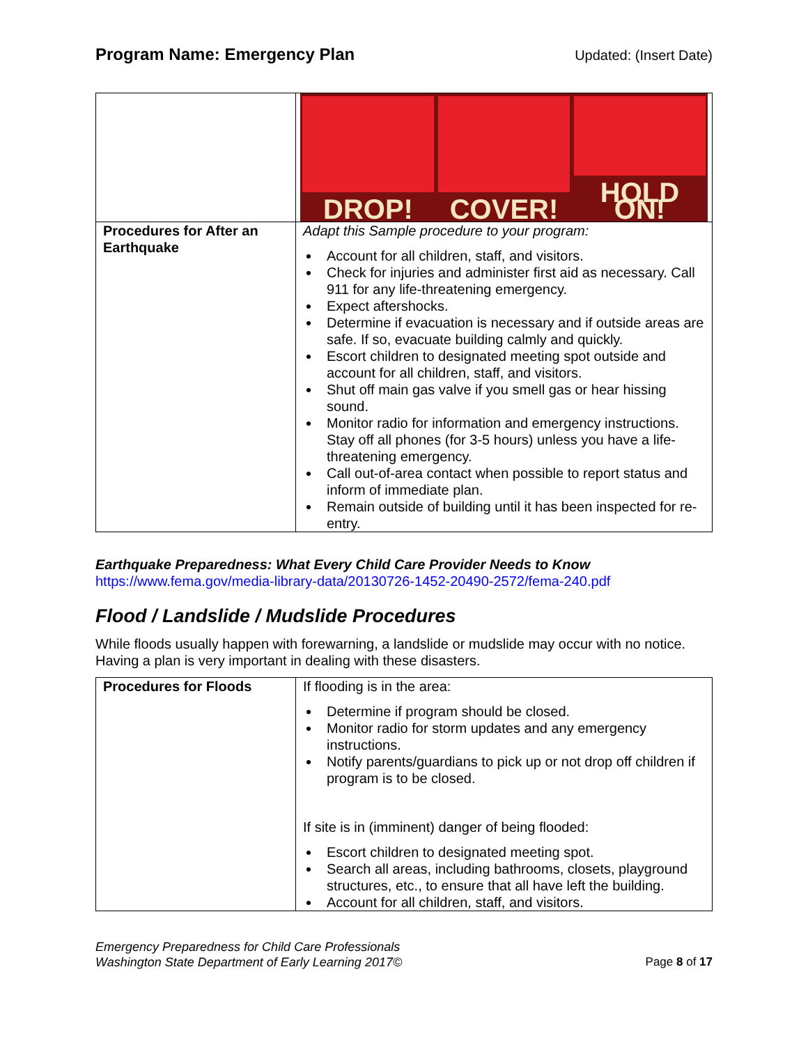Program Name: Emergency Plan Updated: (Insert Date)
| | DROP! COVER! HOLD ON! |
| Procedures for After an Earthquake | Adapt this Sample procedure to your program: Account for all children, staff, and visitors. Check for injuries and administer first aid as necessary. Call 911 for any life-threatening emergency. Expect aftershocks. Determine if evacuation is necessary and if outside areas are safe. If so, evacuate building calmly and quickly. Escort children to designated meeting spot outside and account for all children, staff, and visitors. Shut off main gas valve if you smell gas or hear hissing sound. Monitor radio for information and emergency instructions. Stay off all phones (for 3-5 hours) unless you have a life-threatening emergency. Call out-of-area contact when possible to report status and inform of immediate plan. Remain outside of building until it has been inspected for re-entry. |
Earthquake Preparedness: What Every Child Care Provider Needs to Know
https://www.fema.gov/media-library-data/20130726-1452-20490-2572/fema-240.pdf
Flood / Landslide / Mudslide Procedures
While floods usually happen with forewarning, a landslide or mudslide may occur with no notice. Having a plan is very important in dealing with these disasters.
| Procedures for Floods | If flooding is in the area: Determine if program should be closed. Monitor radio for storm updates and any emergency instructions. Notify parents/guardians to pick up or not drop off children if program is to be closed. If site is in (imminent) danger of being flooded: Escort children to designated meeting spot. Search all areas, including bathrooms, closets, playground structures, etc., to ensure that all have left the building. Account for all children, staff, and visitors. |
Emergency Preparedness for Child Care Professionals
Washington State Department of Early Learning 2017© Page 8 of 17